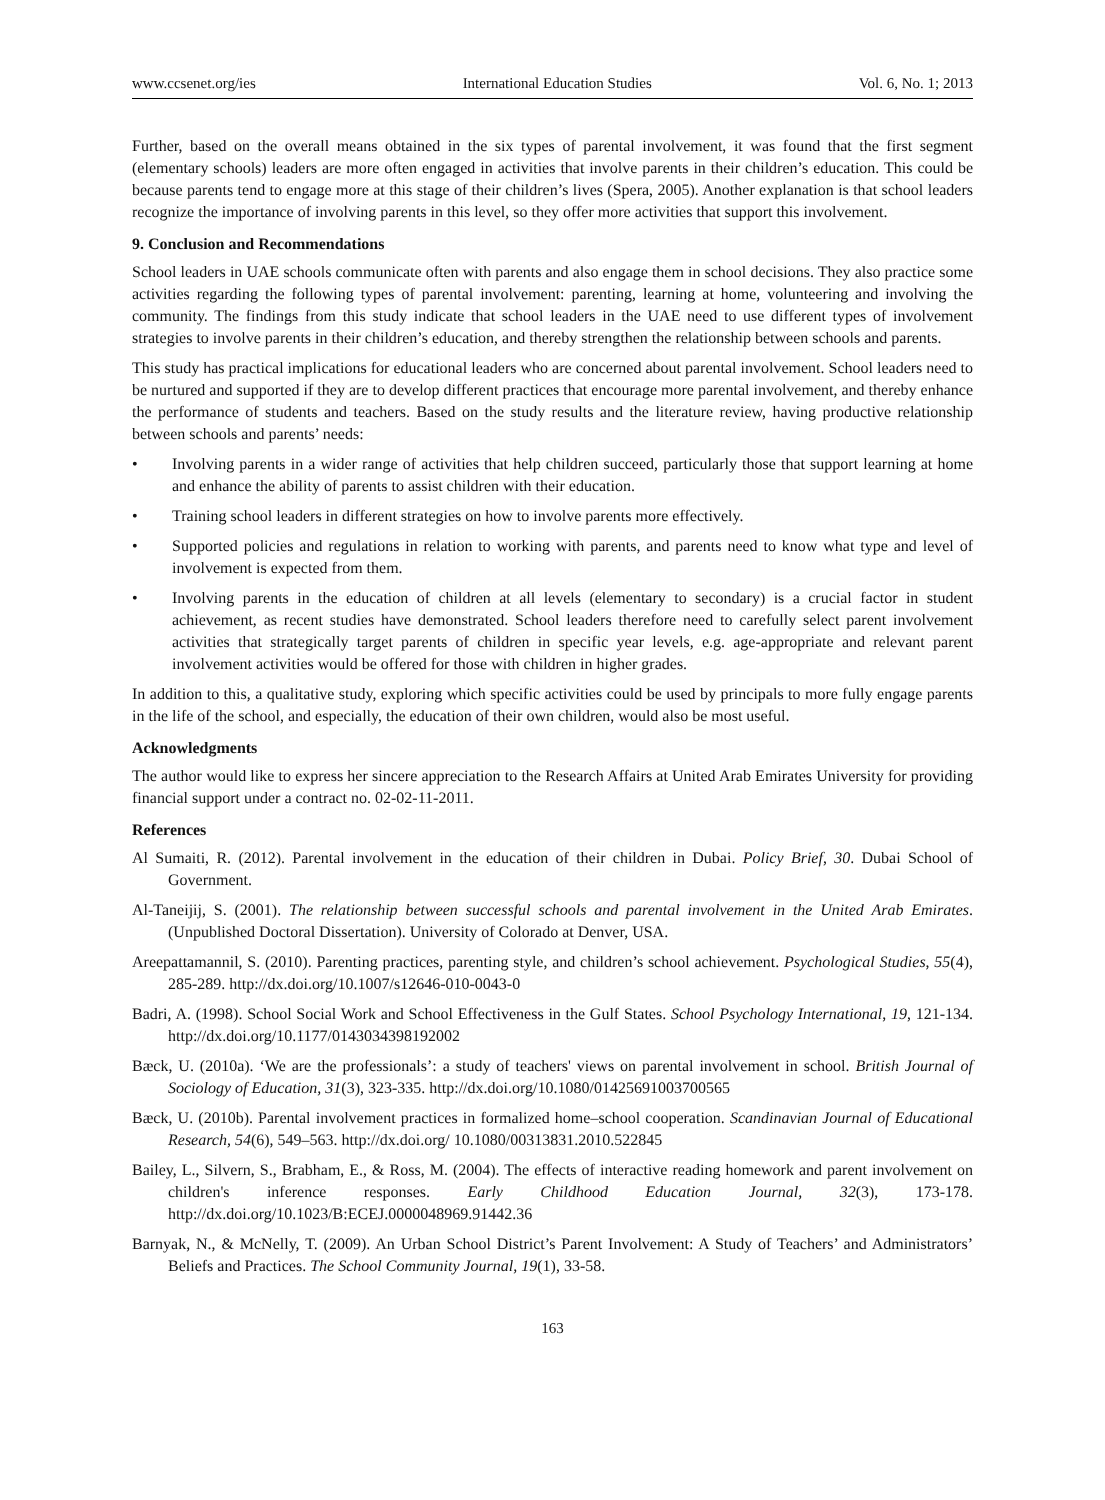www.ccsenet.org/ies International Education Studies Vol. 6, No. 1; 2013
Further, based on the overall means obtained in the six types of parental involvement, it was found that the first segment (elementary schools) leaders are more often engaged in activities that involve parents in their children’s education. This could be because parents tend to engage more at this stage of their children’s lives (Spera, 2005). Another explanation is that school leaders recognize the importance of involving parents in this level, so they offer more activities that support this involvement.
9. Conclusion and Recommendations
School leaders in UAE schools communicate often with parents and also engage them in school decisions. They also practice some activities regarding the following types of parental involvement: parenting, learning at home, volunteering and involving the community. The findings from this study indicate that school leaders in the UAE need to use different types of involvement strategies to involve parents in their children’s education, and thereby strengthen the relationship between schools and parents.
This study has practical implications for educational leaders who are concerned about parental involvement. School leaders need to be nurtured and supported if they are to develop different practices that encourage more parental involvement, and thereby enhance the performance of students and teachers. Based on the study results and the literature review, having productive relationship between schools and parents’ needs:
• Involving parents in a wider range of activities that help children succeed, particularly those that support learning at home and enhance the ability of parents to assist children with their education.
• Training school leaders in different strategies on how to involve parents more effectively.
• Supported policies and regulations in relation to working with parents, and parents need to know what type and level of involvement is expected from them.
• Involving parents in the education of children at all levels (elementary to secondary) is a crucial factor in student achievement, as recent studies have demonstrated. School leaders therefore need to carefully select parent involvement activities that strategically target parents of children in specific year levels, e.g. age-appropriate and relevant parent involvement activities would be offered for those with children in higher grades.
In addition to this, a qualitative study, exploring which specific activities could be used by principals to more fully engage parents in the life of the school, and especially, the education of their own children, would also be most useful.
Acknowledgments
The author would like to express her sincere appreciation to the Research Affairs at United Arab Emirates University for providing financial support under a contract no. 02-02-11-2011.
References
Al Sumaiti, R. (2012). Parental involvement in the education of their children in Dubai. Policy Brief, 30. Dubai School of Government.
Al-Taneijij, S. (2001). The relationship between successful schools and parental involvement in the United Arab Emirates. (Unpublished Doctoral Dissertation). University of Colorado at Denver, USA.
Areepattamannil, S. (2010). Parenting practices, parenting style, and children’s school achievement. Psychological Studies, 55(4), 285-289. http://dx.doi.org/10.1007/s12646-010-0043-0
Badri, A. (1998). School Social Work and School Effectiveness in the Gulf States. School Psychology International, 19, 121-134. http://dx.doi.org/10.1177/0143034398192002
Bæck, U. (2010a). ‘We are the professionals’: a study of teachers' views on parental involvement in school. British Journal of Sociology of Education, 31(3), 323-335. http://dx.doi.org/10.1080/01425691003700565
Bæck, U. (2010b). Parental involvement practices in formalized home–school cooperation. Scandinavian Journal of Educational Research, 54(6), 549–563. http://dx.doi.org/ 10.1080/00313831.2010.522845
Bailey, L., Silvern, S., Brabham, E., & Ross, M. (2004). The effects of interactive reading homework and parent involvement on children's inference responses. Early Childhood Education Journal, 32(3), 173-178. http://dx.doi.org/10.1023/B:ECEJ.0000048969.91442.36
Barnyak, N., & McNelly, T. (2009). An Urban School District’s Parent Involvement: A Study of Teachers’ and Administrators’ Beliefs and Practices. The School Community Journal, 19(1), 33-58.
163